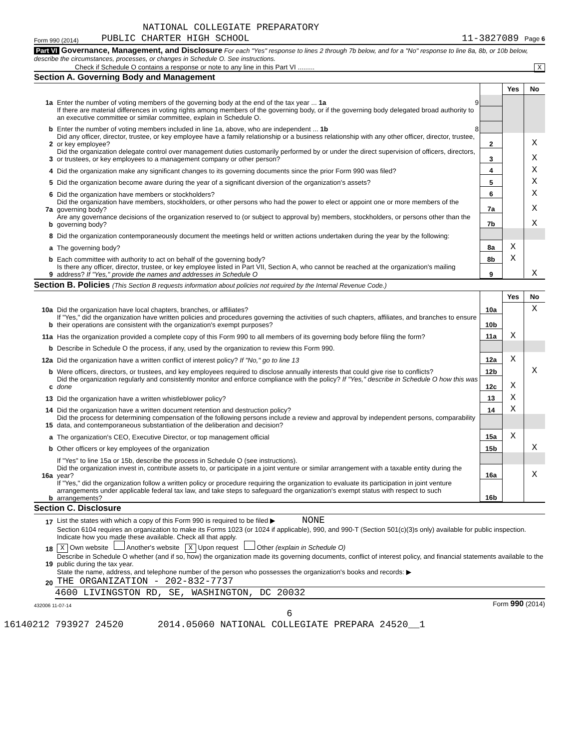NATIONAL COLLEGIATE PREPARATORY
Form 990 (2014) PUBLIC CHARTER HIGH SCHOOL 11-3827089 Page 6
Part VI Governance, Management, and Disclosure For each "Yes" response to lines 2 through 7b below, and for a "No" response to line 8a, 8b, or 10b below, describe the circumstances, processes, or changes in Schedule O. See instructions.
Check if Schedule O contains a response or note to any line in this Part VI ......... X
Section A. Governing Body and Management
| | | | Yes | No |
| 1a | Enter the number of voting members of the governing body at the end of the tax year ... 1a 9 | | | |
| | If there are material differences in voting rights among members of the governing body, or if the governing body delegated broad authority to an executive committee or similar committee, explain in Schedule O. | | | |
| b | Enter the number of voting members included in line 1a, above, who are independent ... 1b 8 | | | |
| 2 | Did any officer, director, trustee, or key employee have a family relationship or a business relationship with any other officer, director, trustee, or key employee? | 2 | | X |
| 3 | Did the organization delegate control over management duties customarily performed by or under the direct supervision of officers, directors, or trustees, or key employees to a management company or other person? | 3 | | X |
| 4 | Did the organization make any significant changes to its governing documents since the prior Form 990 was filed? | 4 | | X |
| 5 | Did the organization become aware during the year of a significant diversion of the organization's assets? | 5 | | X |
| 6 | Did the organization have members or stockholders? | 6 | | X |
| 7a | Did the organization have members, stockholders, or other persons who had the power to elect or appoint one or more members of the governing body? | 7a | | X |
| b | Are any governance decisions of the organization reserved to (or subject to approval by) members, stockholders, or persons other than the governing body? | 7b | | X |
| 8 | Did the organization contemporaneously document the meetings held or written actions undertaken during the year by the following: | | | |
| a | The governing body? | 8a | X | |
| b | Each committee with authority to act on behalf of the governing body? | 8b | X | |
| 9 | Is there any officer, director, trustee, or key employee listed in Part VII, Section A, who cannot be reached at the organization's mailing address? If "Yes," provide the names and addresses in Schedule O | 9 | | X |
Section B. Policies (This Section B requests information about policies not required by the Internal Revenue Code.)
| | | | Yes | No |
| 10a | Did the organization have local chapters, branches, or affiliates? | 10a | | X |
| b | If "Yes," did the organization have written policies and procedures governing the activities of such chapters, affiliates, and branches to ensure their operations are consistent with the organization's exempt purposes? | 10b | | |
| 11a | Has the organization provided a complete copy of this Form 990 to all members of its governing body before filing the form? | 11a | X | |
| b | Describe in Schedule O the process, if any, used by the organization to review this Form 990. | | | |
| 12a | Did the organization have a written conflict of interest policy? If "No," go to line 13 | 12a | X | |
| b | Were officers, directors, or trustees, and key employees required to disclose annually interests that could give rise to conflicts? | 12b | | X |
| c | Did the organization regularly and consistently monitor and enforce compliance with the policy? If "Yes," describe in Schedule O how this was done | 12c | X | |
| 13 | Did the organization have a written whistleblower policy? | 13 | X | |
| 14 | Did the organization have a written document retention and destruction policy? | 14 | X | |
| 15 | Did the process for determining compensation of the following persons include a review and approval by independent persons, comparability data, and contemporaneous substantiation of the deliberation and decision? | | | |
| a | The organization's CEO, Executive Director, or top management official | 15a | X | |
| b | Other officers or key employees of the organization | 15b | | X |
| | If "Yes" to line 15a or 15b, describe the process in Schedule O (see instructions). | | | |
| 16a | Did the organization invest in, contribute assets to, or participate in a joint venture or similar arrangement with a taxable entity during the year? | 16a | | X |
| b | If "Yes," did the organization follow a written policy or procedure requiring the organization to evaluate its participation in joint venture arrangements under applicable federal tax law, and take steps to safeguard the organization's exempt status with respect to such arrangements? | 16b | | |
Section C. Disclosure
| 17 | List the states with which a copy of this Form 990 is required to be filed ▶ NONE |
| 18 | Section 6104 requires an organization to make its Forms 1023 (or 1024 if applicable), 990, and 990-T (Section 501(c)(3)s only) available for public inspection. Indicate how you made these available. Check all that apply. X Own website Another's website X Upon request Other (explain in Schedule O) |
| 19 | Describe in Schedule O whether (and if so, how) the organization made its governing documents, conflict of interest policy, and financial statements available to the public during the tax year. |
| 20 | State the name, address, and telephone number of the person who possesses the organization's books and records: ▶ THE ORGANIZATION - 202-832-7737 |
4600 LIVINGSTON RD, SE, WASHINGTON, DC 20032
432006 11-07-14 Form 990 (2014)
6
16140212 793927 24520 2014.05060 NATIONAL COLLEGIATE PREPARA 24520__1